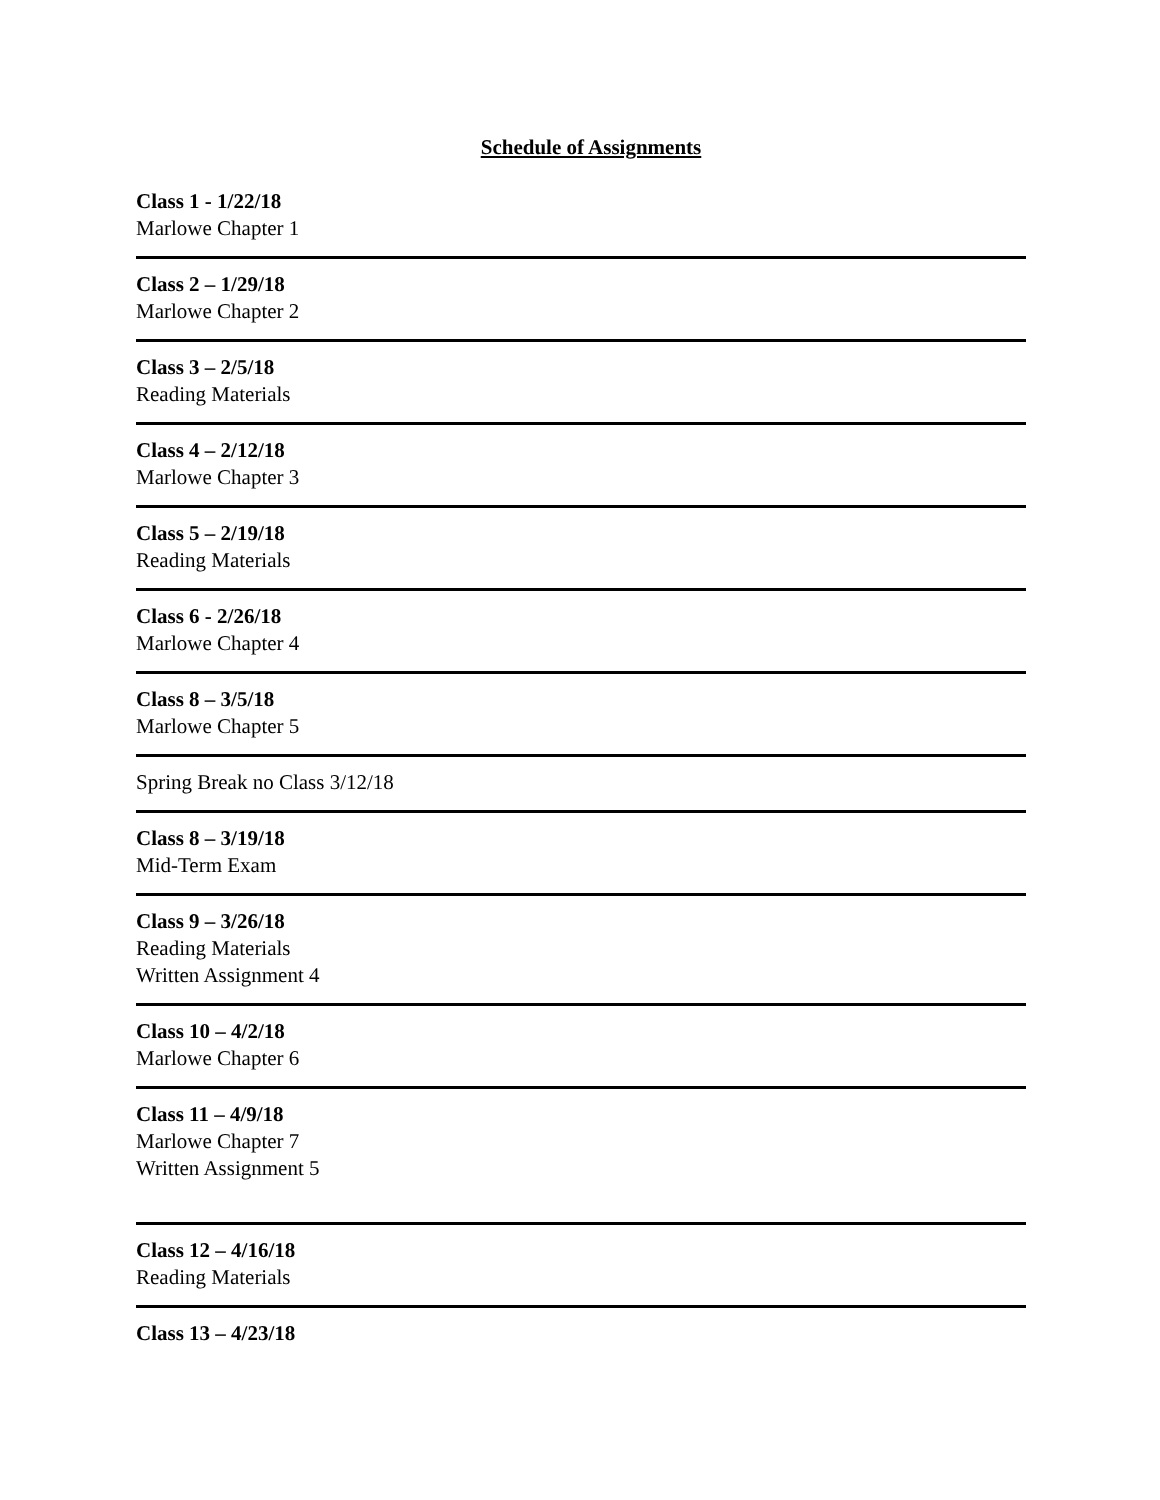Schedule of Assignments
Class 1 - 1/22/18
Marlowe Chapter 1
Class 2 – 1/29/18
Marlowe Chapter 2
Class 3 – 2/5/18
Reading Materials
Class 4 – 2/12/18
Marlowe Chapter 3
Class 5 – 2/19/18
Reading Materials
Class 6 - 2/26/18
Marlowe Chapter 4
Class 8 – 3/5/18
Marlowe Chapter 5
Spring Break no Class 3/12/18
Class 8 – 3/19/18
Mid-Term Exam
Class 9 – 3/26/18
Reading Materials
Written Assignment 4
Class 10 – 4/2/18
Marlowe Chapter 6
Class 11 – 4/9/18
Marlowe Chapter 7
Written Assignment 5
Class 12 – 4/16/18
Reading Materials
Class 13 – 4/23/18